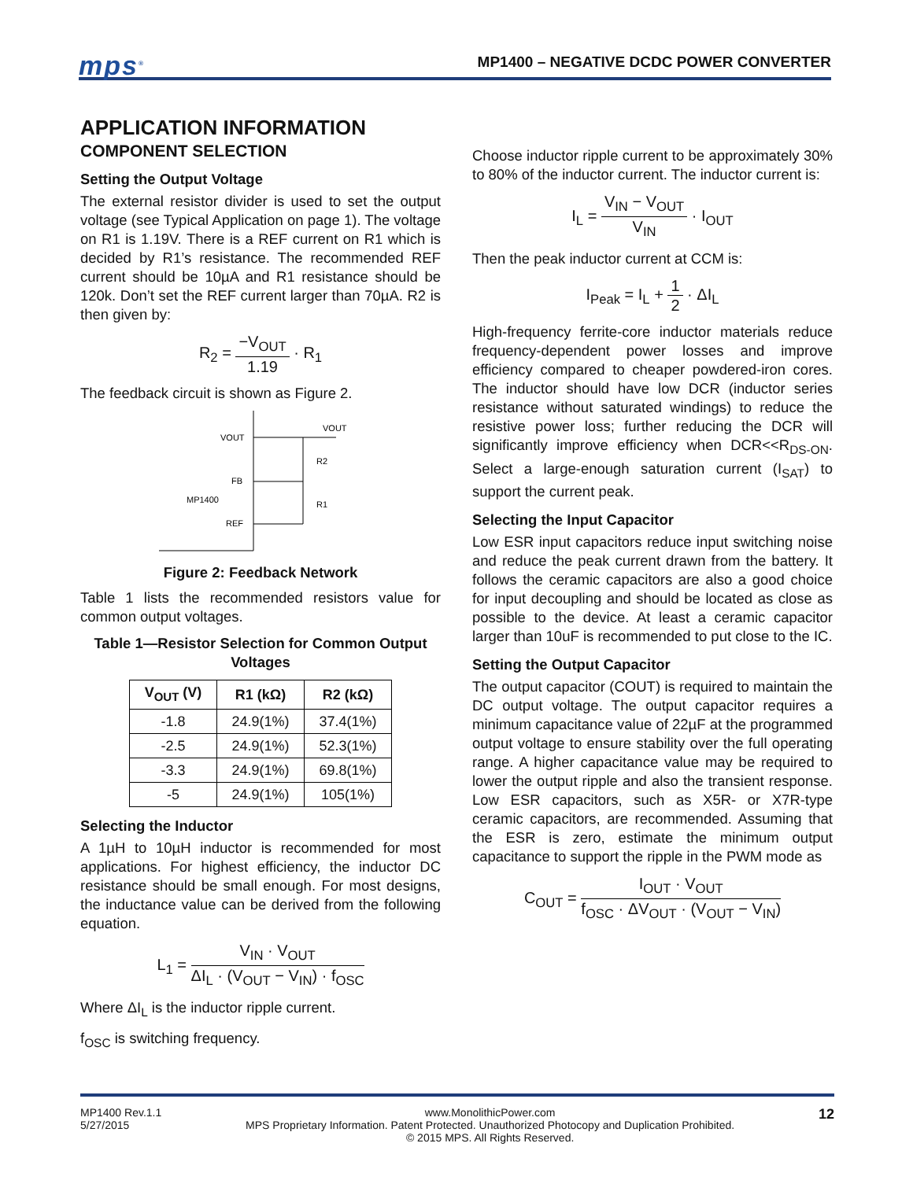mps<sup>®</sup>
MP1400 – NEGATIVE DCDC POWER CONVERTER
APPLICATION INFORMATION
COMPONENT SELECTION
Setting the Output Voltage
The external resistor divider is used to set the output voltage (see Typical Application on page 1). The voltage on R1 is 1.19V. There is a REF current on R1 which is decided by R1’s resistance. The recommended REF current should be 10µA and R1 resistance should be 120k. Don’t set the REF current larger than 70µA. R2 is then given by:
R<sub>2</sub> = −V<sub>OUT</sub> 1.19 · R<sub>1</sub>
The feedback circuit is shown as Figure 2.
VOUT
FB
MP1400
REF
VOUT
R2
R1
Figure 2: Feedback Network
Table 1 lists the recommended resistors value for common output voltages.
Table 1—Resistor Selection for Common Output Voltages
| V<sub>OUT</sub> (V) | R1 (kΩ) | R2 (kΩ) |
| --- | --- | --- |
| -1.8 | 24.9(1%) | 37.4(1%) |
| -2.5 | 24.9(1%) | 52.3(1%) |
| -3.3 | 24.9(1%) | 69.8(1%) |
| -5 | 24.9(1%) | 105(1%) |
Selecting the Inductor
A 1µH to 10µH inductor is recommended for most applications. For highest efficiency, the inductor DC resistance should be small enough. For most designs, the inductance value can be derived from the following equation.
L<sub>1</sub> = V<sub>IN</sub> · V<sub>OUT</sub> ΔI<sub>L</sub> · (V<sub>OUT</sub> − V<sub>IN</sub>) · f<sub>OSC</sub>
Where ΔI<sub>L</sub> is the inductor ripple current.
f<sub>OSC</sub> is switching frequency.
Choose inductor ripple current to be approximately 30% to 80% of the inductor current. The inductor current is:
I<sub>L</sub> = V<sub>IN</sub> − V<sub>OUT</sub> V<sub>IN</sub> · I<sub>OUT</sub>
Then the peak inductor current at CCM is:
I<sub>Peak</sub> = I<sub>L</sub> + 1 2 · ΔI<sub>L</sub>
High-frequency ferrite-core inductor materials reduce frequency-dependent power losses and improve efficiency compared to cheaper powdered-iron cores. The inductor should have low DCR (inductor series resistance without saturated windings) to reduce the resistive power loss; further reducing the DCR will significantly improve efficiency when DCR<<R<sub>DS-ON</sub>. Select a large-enough saturation current (I<sub>SAT</sub>) to support the current peak.
Selecting the Input Capacitor
Low ESR input capacitors reduce input switching noise and reduce the peak current drawn from the battery. It follows the ceramic capacitors are also a good choice for input decoupling and should be located as close as possible to the device. At least a ceramic capacitor larger than 10uF is recommended to put close to the IC.
Setting the Output Capacitor
The output capacitor (COUT) is required to maintain the DC output voltage. The output capacitor requires a minimum capacitance value of 22µF at the programmed output voltage to ensure stability over the full operating range. A higher capacitance value may be required to lower the output ripple and also the transient response. Low ESR capacitors, such as X5R- or X7R-type ceramic capacitors, are recommended. Assuming that the ESR is zero, estimate the minimum output capacitance to support the ripple in the PWM mode as
C<sub>OUT</sub> = I<sub>OUT</sub> · V<sub>OUT</sub> f<sub>OSC</sub> · ΔV<sub>OUT</sub> · (V<sub>OUT</sub> − V<sub>IN</sub>)
MP1400 Rev.1.1
5/27/2015
www.MonolithicPower.com
MPS Proprietary Information. Patent Protected. Unauthorized Photocopy and Duplication Prohibited.
© 2015 MPS. All Rights Reserved.
12